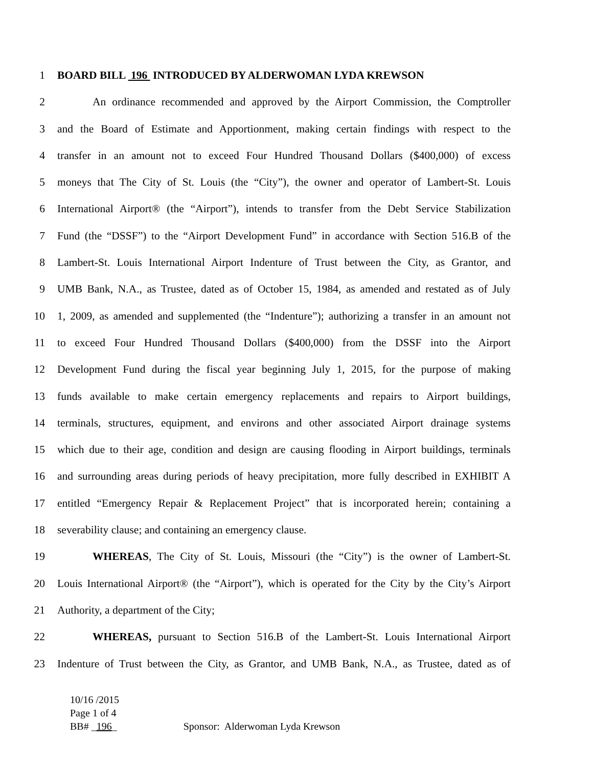1 BOARD BILL 196 INTRODUCED BY ALDERWOMAN LYDA KREWSON
2 An ordinance recommended and approved by the Airport Commission, the Comptroller
3 and the Board of Estimate and Apportionment, making certain findings with respect to the
4 transfer in an amount not to exceed Four Hundred Thousand Dollars ($400,000) of excess
5 moneys that The City of St. Louis (the “City”), the owner and operator of Lambert-St. Louis
6 International Airport® (the “Airport”), intends to transfer from the Debt Service Stabilization
7 Fund (the “DSSF”) to the “Airport Development Fund” in accordance with Section 516.B of the
8 Lambert-St. Louis International Airport Indenture of Trust between the City, as Grantor, and
9 UMB Bank, N.A., as Trustee, dated as of October 15, 1984, as amended and restated as of July
10 1, 2009, as amended and supplemented (the “Indenture”); authorizing a transfer in an amount not
11 to exceed Four Hundred Thousand Dollars ($400,000) from the DSSF into the Airport
12 Development Fund during the fiscal year beginning July 1, 2015, for the purpose of making
13 funds available to make certain emergency replacements and repairs to Airport buildings,
14 terminals, structures, equipment, and environs and other associated Airport drainage systems
15 which due to their age, condition and design are causing flooding in Airport buildings, terminals
16 and surrounding areas during periods of heavy precipitation, more fully described in EXHIBIT A
17 entitled “Emergency Repair & Replacement Project” that is incorporated herein; containing a
18 severability clause; and containing an emergency clause.
19 WHEREAS, The City of St. Louis, Missouri (the “City”) is the owner of Lambert-St.
20 Louis International Airport® (the “Airport”), which is operated for the City by the City’s Airport
21 Authority, a department of the City;
22 WHEREAS, pursuant to Section 516.B of the Lambert-St. Louis International Airport
23 Indenture of Trust between the City, as Grantor, and UMB Bank, N.A., as Trustee, dated as of
10/16 /2015
Page 1 of 4
BB# _196_ Sponsor: Alderwoman Lyda Krewson